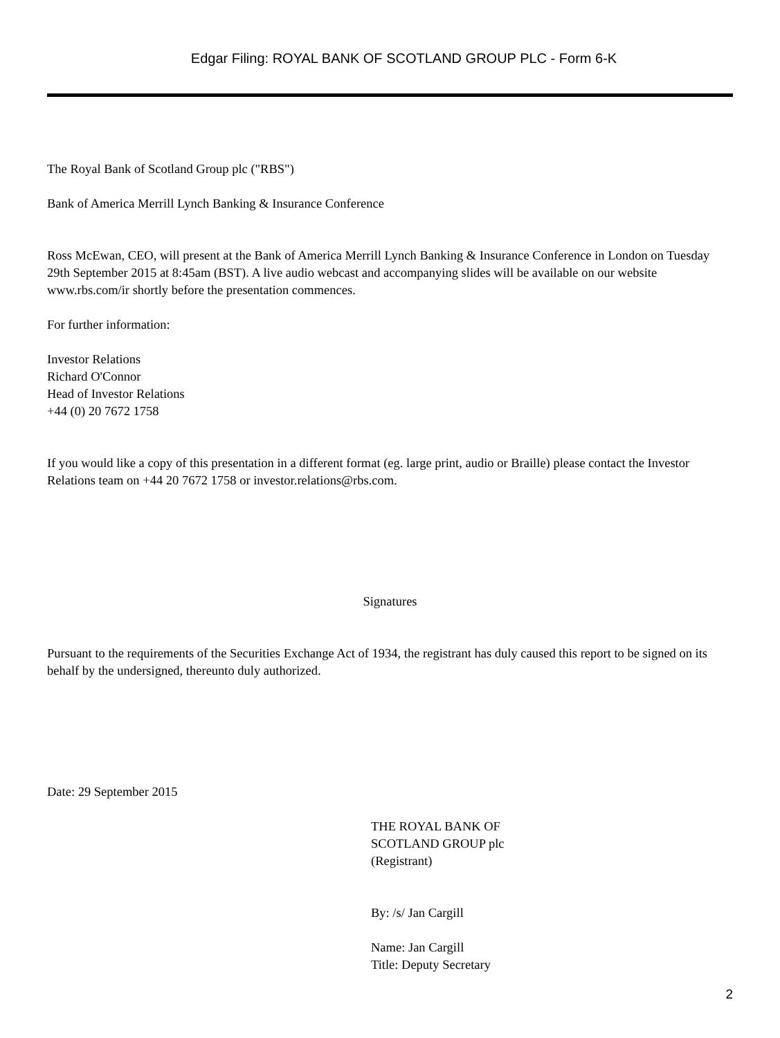Edgar Filing: ROYAL BANK OF SCOTLAND GROUP PLC - Form 6-K
The Royal Bank of Scotland Group plc ("RBS")
Bank of America Merrill Lynch Banking & Insurance Conference
Ross McEwan, CEO, will present at the Bank of America Merrill Lynch Banking & Insurance Conference in London on Tuesday 29th September 2015 at 8:45am (BST). A live audio webcast and accompanying slides will be available on our website www.rbs.com/ir shortly before the presentation commences.
For further information:
Investor Relations
Richard O'Connor
Head of Investor Relations
+44 (0) 20 7672 1758
If you would like a copy of this presentation in a different format (eg. large print, audio or Braille) please contact the Investor Relations team on +44 20 7672 1758 or investor.relations@rbs.com.
Signatures
Pursuant to the requirements of the Securities Exchange Act of 1934, the registrant has duly caused this report to be signed on its behalf by the undersigned, thereunto duly authorized.
Date: 29 September 2015
THE ROYAL BANK OF
SCOTLAND GROUP plc
(Registrant)
By: /s/ Jan Cargill
Name: Jan Cargill
Title: Deputy Secretary
2